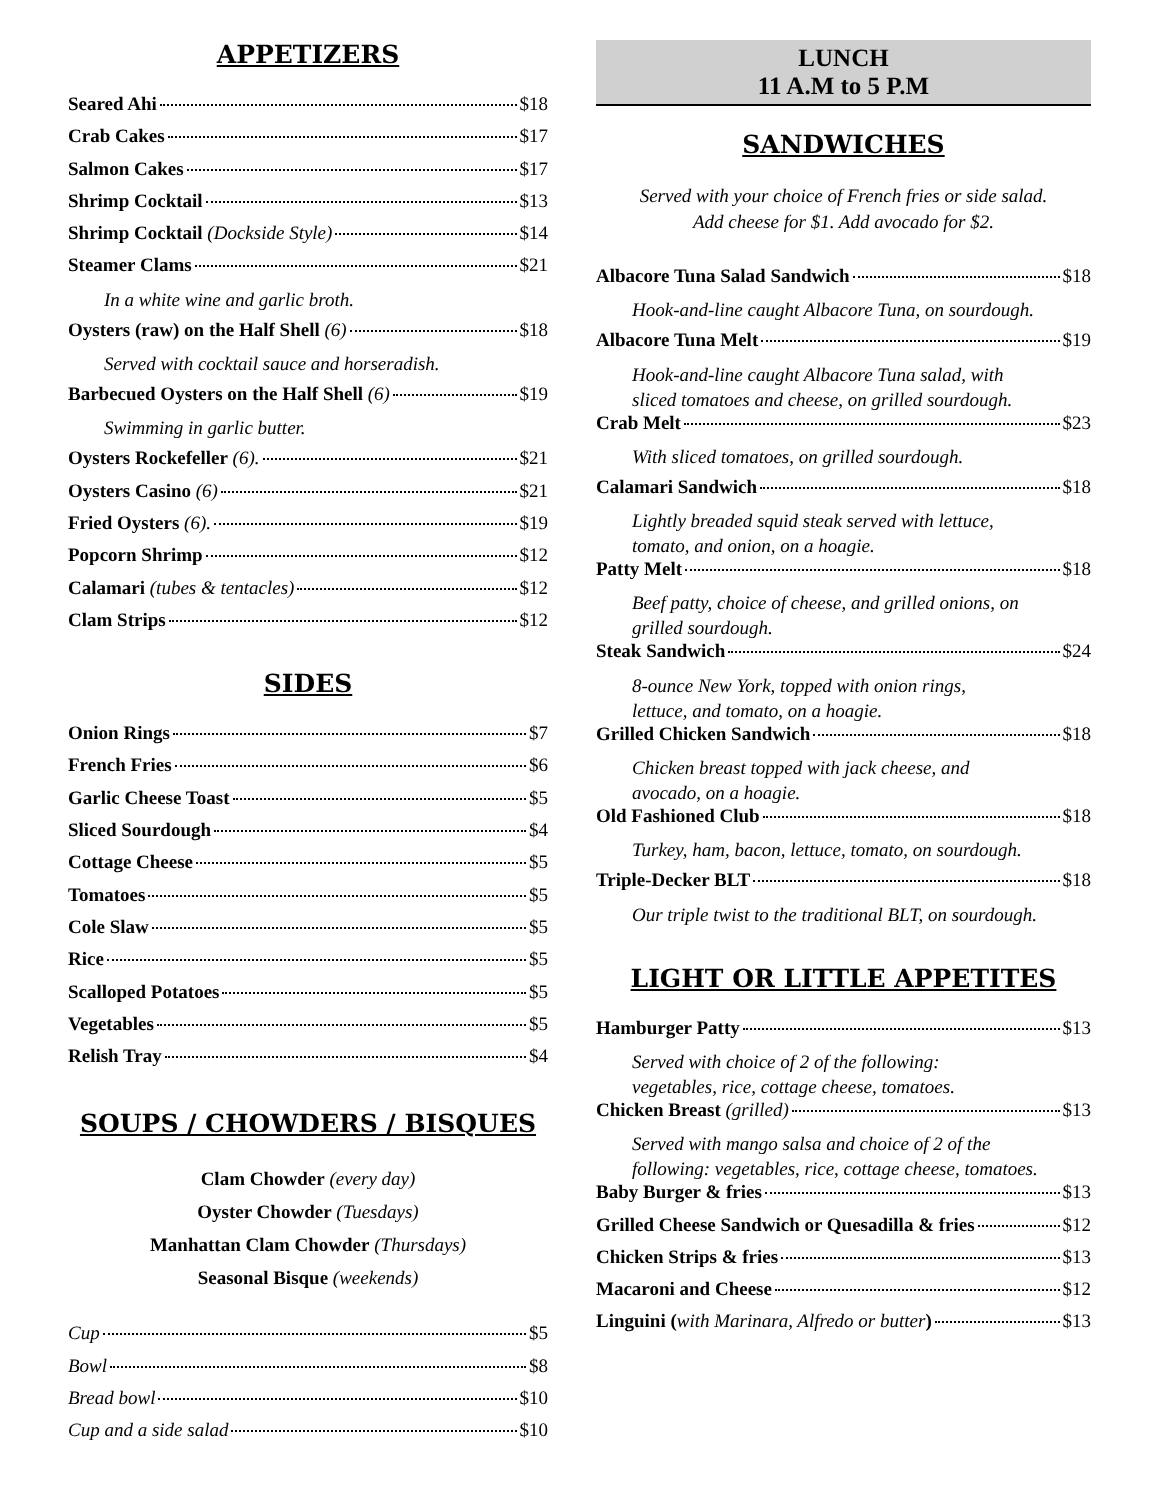APPETIZERS
Seared Ahi $18
Crab Cakes $17
Salmon Cakes $17
Shrimp Cocktail $13
Shrimp Cocktail (Dockside Style) $14
Steamer Clams $21
In a white wine and garlic broth.
Oysters (raw) on the Half Shell (6) $18
Served with cocktail sauce and horseradish.
Barbecued Oysters on the Half Shell (6) $19
Swimming in garlic butter.
Oysters Rockefeller (6). $21
Oysters Casino (6) $21
Fried Oysters (6). $19
Popcorn Shrimp $12
Calamari (tubes & tentacles) $12
Clam Strips $12
SIDES
Onion Rings $7
French Fries $6
Garlic Cheese Toast $5
Sliced Sourdough $4
Cottage Cheese $5
Tomatoes $5
Cole Slaw $5
Rice $5
Scalloped Potatoes $5
Vegetables $5
Relish Tray $4
SOUPS / CHOWDERS / BISQUES
Clam Chowder (every day)
Oyster Chowder (Tuesdays)
Manhattan Clam Chowder (Thursdays)
Seasonal Bisque (weekends)
Cup $5
Bowl $8
Bread bowl $10
Cup and a side salad $10
LUNCH
11 A.M to 5 P.M
SANDWICHES
Served with your choice of French fries or side salad.
Add cheese for $1. Add avocado for $2.
Albacore Tuna Salad Sandwich $18
Hook-and-line caught Albacore Tuna, on sourdough.
Albacore Tuna Melt $19
Hook-and-line caught Albacore Tuna salad, with
sliced tomatoes and cheese, on grilled sourdough.
Crab Melt $23
With sliced tomatoes, on grilled sourdough.
Calamari Sandwich $18
Lightly breaded squid steak served with lettuce,
tomato, and onion, on a hoagie.
Patty Melt $18
Beef patty, choice of cheese, and grilled onions, on
grilled sourdough.
Steak Sandwich $24
8-ounce New York, topped with onion rings,
lettuce, and tomato, on a hoagie.
Grilled Chicken Sandwich $18
Chicken breast topped with jack cheese, and
avocado, on a hoagie.
Old Fashioned Club $18
Turkey, ham, bacon, lettuce, tomato, on sourdough.
Triple-Decker BLT $18
Our triple twist to the traditional BLT, on sourdough.
LIGHT OR LITTLE APPETITES
Hamburger Patty $13
Served with choice of 2 of the following:
vegetables, rice, cottage cheese, tomatoes.
Chicken Breast (grilled) $13
Served with mango salsa and choice of 2 of the
following: vegetables, rice, cottage cheese, tomatoes.
Baby Burger & fries $13
Grilled Cheese Sandwich or Quesadilla & fries $12
Chicken Strips & fries $13
Macaroni and Cheese $12
Linguini (with Marinara, Alfredo or butter) $13